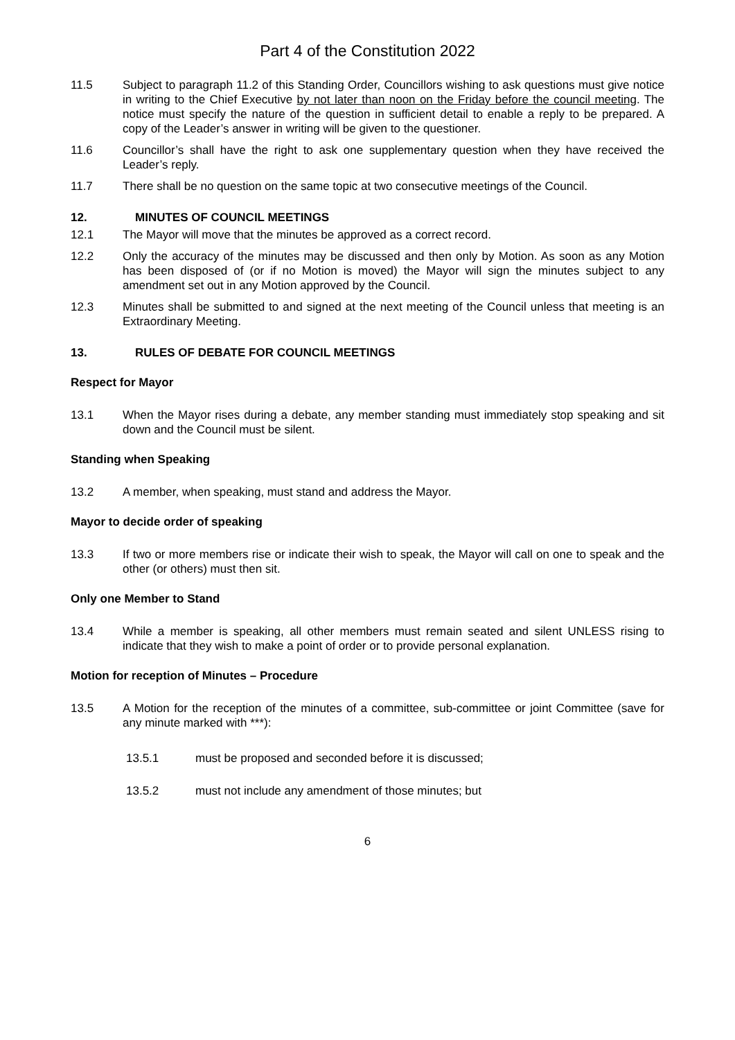Part 4 of the Constitution 2022
11.5 Subject to paragraph 11.2 of this Standing Order, Councillors wishing to ask questions must give notice in writing to the Chief Executive by not later than noon on the Friday before the council meeting. The notice must specify the nature of the question in sufficient detail to enable a reply to be prepared. A copy of the Leader’s answer in writing will be given to the questioner.
11.6 Councillor’s shall have the right to ask one supplementary question when they have received the Leader’s reply.
11.7 There shall be no question on the same topic at two consecutive meetings of the Council.
12. MINUTES OF COUNCIL MEETINGS
12.1 The Mayor will move that the minutes be approved as a correct record.
12.2 Only the accuracy of the minutes may be discussed and then only by Motion. As soon as any Motion has been disposed of (or if no Motion is moved) the Mayor will sign the minutes subject to any amendment set out in any Motion approved by the Council.
12.3 Minutes shall be submitted to and signed at the next meeting of the Council unless that meeting is an Extraordinary Meeting.
13. RULES OF DEBATE FOR COUNCIL MEETINGS
Respect for Mayor
13.1 When the Mayor rises during a debate, any member standing must immediately stop speaking and sit down and the Council must be silent.
Standing when Speaking
13.2 A member, when speaking, must stand and address the Mayor.
Mayor to decide order of speaking
13.3 If two or more members rise or indicate their wish to speak, the Mayor will call on one to speak and the other (or others) must then sit.
Only one Member to Stand
13.4 While a member is speaking, all other members must remain seated and silent UNLESS rising to indicate that they wish to make a point of order or to provide personal explanation.
Motion for reception of Minutes – Procedure
13.5 A Motion for the reception of the minutes of a committee, sub-committee or joint Committee (save for any minute marked with ***):
13.5.1 must be proposed and seconded before it is discussed;
13.5.2 must not include any amendment of those minutes; but
6